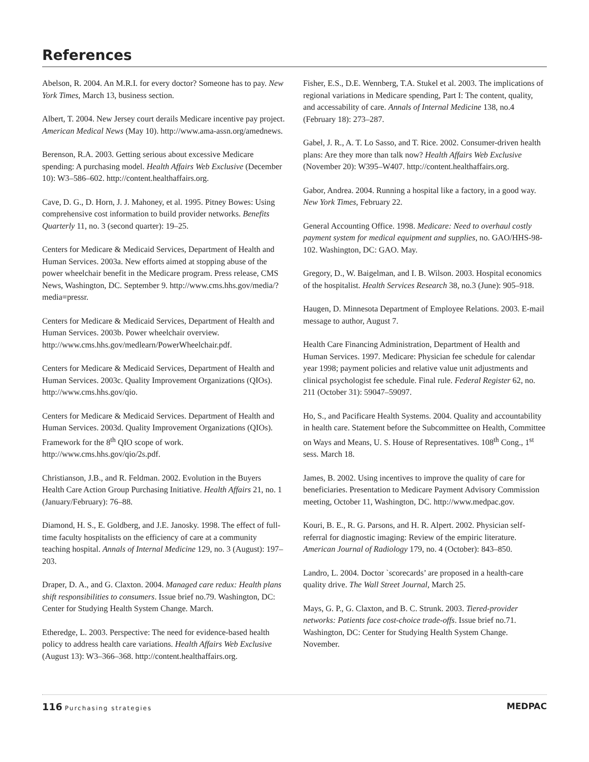References
Abelson, R. 2004. An M.R.I. for every doctor? Someone has to pay. New York Times, March 13, business section.
Albert, T. 2004. New Jersey court derails Medicare incentive pay project. American Medical News (May 10). http://www.ama-assn.org/amednews.
Berenson, R.A. 2003. Getting serious about excessive Medicare spending: A purchasing model. Health Affairs Web Exclusive (December 10): W3–586–602. http://content.healthaffairs.org.
Cave, D. G., D. Horn, J. J. Mahoney, et al. 1995. Pitney Bowes: Using comprehensive cost information to build provider networks. Benefits Quarterly 11, no. 3 (second quarter): 19–25.
Centers for Medicare & Medicaid Services, Department of Health and Human Services. 2003a. New efforts aimed at stopping abuse of the power wheelchair benefit in the Medicare program. Press release, CMS News, Washington, DC. September 9. http://www.cms.hhs.gov/media/?media=pressr.
Centers for Medicare & Medicaid Services, Department of Health and Human Services. 2003b. Power wheelchair overview. http://www.cms.hhs.gov/medlearn/PowerWheelchair.pdf.
Centers for Medicare & Medicaid Services, Department of Health and Human Services. 2003c. Quality Improvement Organizations (QIOs). http://www.cms.hhs.gov/qio.
Centers for Medicare & Medicaid Services. Department of Health and Human Services. 2003d. Quality Improvement Organizations (QIOs). Framework for the 8<sup>th</sup> QIO scope of work. http://www.cms.hhs.gov/qio/2s.pdf.
Christianson, J.B., and R. Feldman. 2002. Evolution in the Buyers Health Care Action Group Purchasing Initiative. Health Affairs 21, no. 1 (January/February): 76–88.
Diamond, H. S., E. Goldberg, and J.E. Janosky. 1998. The effect of full-time faculty hospitalists on the efficiency of care at a community teaching hospital. Annals of Internal Medicine 129, no. 3 (August): 197–203.
Draper, D. A., and G. Claxton. 2004. Managed care redux: Health plans shift responsibilities to consumers. Issue brief no.79. Washington, DC: Center for Studying Health System Change. March.
Etheredge, L. 2003. Perspective: The need for evidence-based health policy to address health care variations. Health Affairs Web Exclusive (August 13): W3–366–368. http://content.healthaffairs.org.
Fisher, E.S., D.E. Wennberg, T.A. Stukel et al. 2003. The implications of regional variations in Medicare spending, Part I: The content, quality, and accessability of care. Annals of Internal Medicine 138, no.4 (February 18): 273–287.
Gabel, J. R., A. T. Lo Sasso, and T. Rice. 2002. Consumer-driven health plans: Are they more than talk now? Health Affairs Web Exclusive (November 20): W395–W407. http://content.healthaffairs.org.
Gabor, Andrea. 2004. Running a hospital like a factory, in a good way. New York Times, February 22.
General Accounting Office. 1998. Medicare: Need to overhaul costly payment system for medical equipment and supplies, no. GAO/HHS-98-102. Washington, DC: GAO. May.
Gregory, D., W. Baigelman, and I. B. Wilson. 2003. Hospital economics of the hospitalist. Health Services Research 38, no.3 (June): 905–918.
Haugen, D. Minnesota Department of Employee Relations. 2003. E-mail message to author, August 7.
Health Care Financing Administration, Department of Health and Human Services. 1997. Medicare: Physician fee schedule for calendar year 1998; payment policies and relative value unit adjustments and clinical psychologist fee schedule. Final rule. Federal Register 62, no. 211 (October 31): 59047–59097.
Ho, S., and Pacificare Health Systems. 2004. Quality and accountability in health care. Statement before the Subcommittee on Health, Committee on Ways and Means, U. S. House of Representatives. 108<sup>th</sup> Cong., 1<sup>st</sup> sess. March 18.
James, B. 2002. Using incentives to improve the quality of care for beneficiaries. Presentation to Medicare Payment Advisory Commission meeting, October 11, Washington, DC. http://www.medpac.gov.
Kouri, B. E., R. G. Parsons, and H. R. Alpert. 2002. Physician self-referral for diagnostic imaging: Review of the empiric literature. American Journal of Radiology 179, no. 4 (October): 843–850.
Landro, L. 2004. Doctor `scorecards’ are proposed in a health-care quality drive. The Wall Street Journal, March 25.
Mays, G. P., G. Claxton, and B. C. Strunk. 2003. Tiered-provider networks: Patients face cost-choice trade-offs. Issue brief no.71. Washington, DC: Center for Studying Health System Change. November.
116 Purchasing strategies
MEDPAC